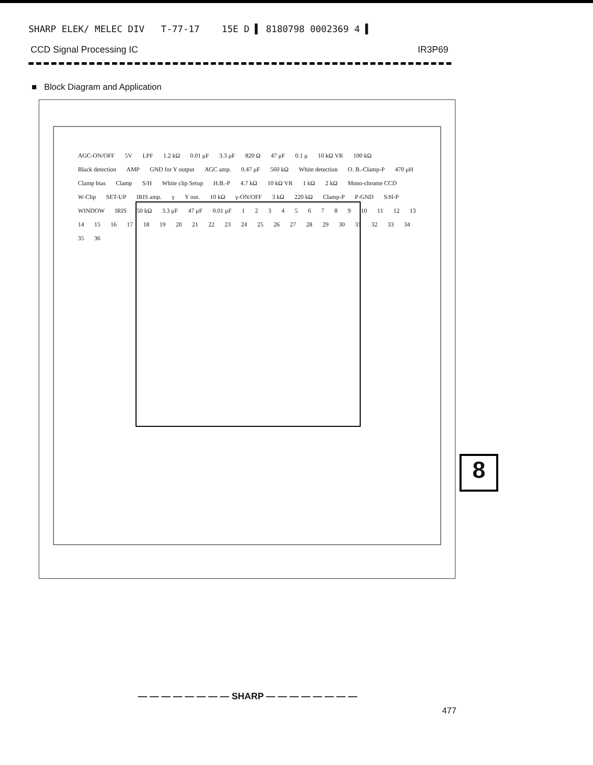SHARP ELEK/ MELEC DIV T-77-17 15E D ▌ 8180798 0002369 4 ▌
CCD Signal Processing IC IR3P69
■ Block Diagram and Application
AGC-ON/OFF 5V LPF 1.2 kΩ 0.01 μF 3.3 μF 820 Ω 47 μF 0.1 μ 10 kΩ VR 100 kΩ Black detection AMP GND for Y output AGC amp. 0.47 μF 560 kΩ White detection O. B.-Clamp-P 470 μH Clamp bias Clamp S/H White clip Setup H.B.-P 4.7 kΩ 10 kΩ VR 1 kΩ 2 kΩ Mono-chrome CCD W-Clip SET-UP IRIS amp. γ Y out. 10 kΩ γ-ON/OFF 3 kΩ 220 kΩ Clamp-P P-GND S/H-P WINDOW IRIS 50 kΩ 3.3 μF 47 μF 0.01 μF 1 2 3 4 5 6 7 8 9 10 11 12 13 14 15 16 17 18 19 20 21 22 23 24 25 26 27 28 29 30 31 32 33 34 35 36
8
— — — — — — — — SHARP — — — — — — — —
477